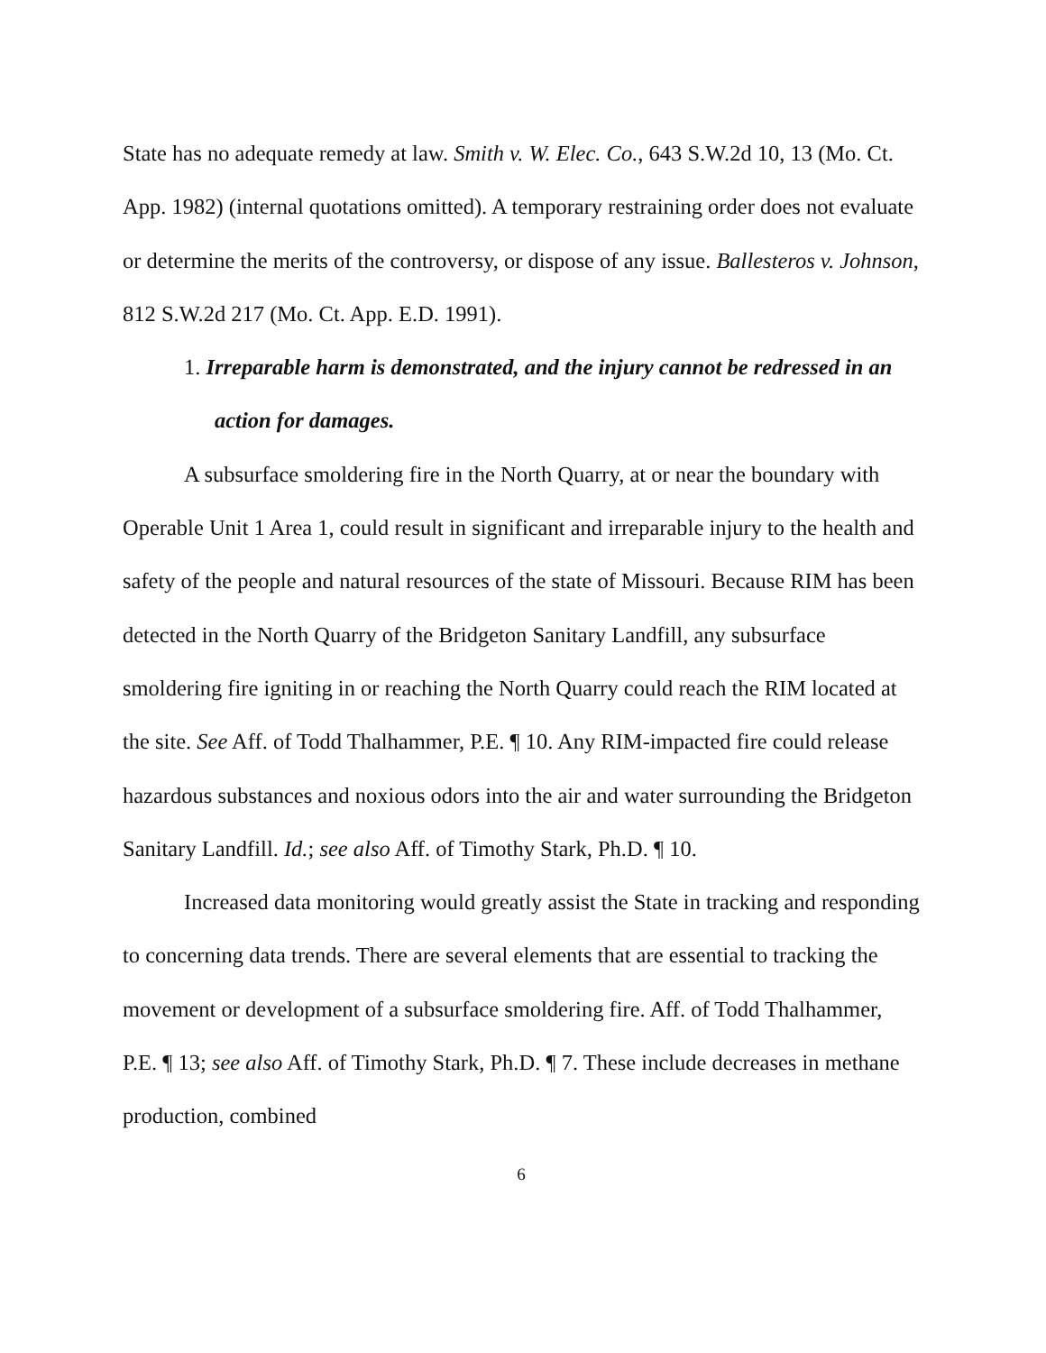State has no adequate remedy at law. Smith v. W. Elec. Co., 643 S.W.2d 10, 13 (Mo. Ct. App. 1982) (internal quotations omitted). A temporary restraining order does not evaluate or determine the merits of the controversy, or dispose of any issue. Ballesteros v. Johnson, 812 S.W.2d 217 (Mo. Ct. App. E.D. 1991).
1. Irreparable harm is demonstrated, and the injury cannot be redressed in an action for damages.
A subsurface smoldering fire in the North Quarry, at or near the boundary with Operable Unit 1 Area 1, could result in significant and irreparable injury to the health and safety of the people and natural resources of the state of Missouri. Because RIM has been detected in the North Quarry of the Bridgeton Sanitary Landfill, any subsurface smoldering fire igniting in or reaching the North Quarry could reach the RIM located at the site. See Aff. of Todd Thalhammer, P.E. ¶ 10. Any RIM-impacted fire could release hazardous substances and noxious odors into the air and water surrounding the Bridgeton Sanitary Landfill. Id.; see also Aff. of Timothy Stark, Ph.D. ¶ 10.
Increased data monitoring would greatly assist the State in tracking and responding to concerning data trends. There are several elements that are essential to tracking the movement or development of a subsurface smoldering fire. Aff. of Todd Thalhammer, P.E. ¶ 13; see also Aff. of Timothy Stark, Ph.D. ¶ 7. These include decreases in methane production, combined
6